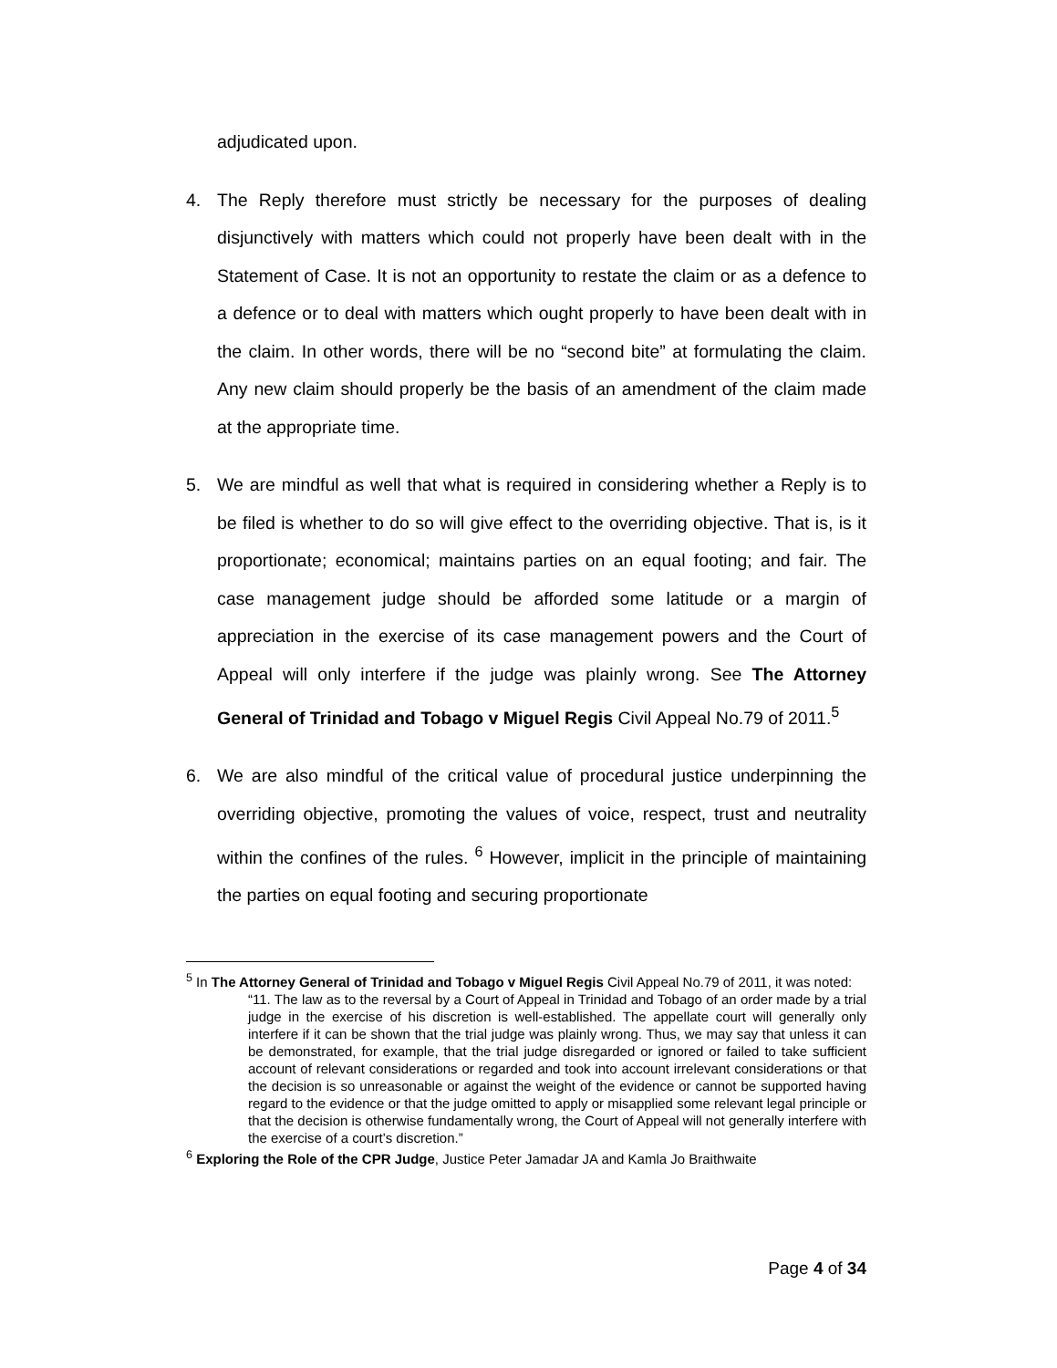adjudicated upon.
4. The Reply therefore must strictly be necessary for the purposes of dealing disjunctively with matters which could not properly have been dealt with in the Statement of Case. It is not an opportunity to restate the claim or as a defence to a defence or to deal with matters which ought properly to have been dealt with in the claim. In other words, there will be no “second bite” at formulating the claim. Any new claim should properly be the basis of an amendment of the claim made at the appropriate time.
5. We are mindful as well that what is required in considering whether a Reply is to be filed is whether to do so will give effect to the overriding objective. That is, is it proportionate; economical; maintains parties on an equal footing; and fair. The case management judge should be afforded some latitude or a margin of appreciation in the exercise of its case management powers and the Court of Appeal will only interfere if the judge was plainly wrong. See The Attorney General of Trinidad and Tobago v Miguel Regis Civil Appeal No.79 of 2011.<sup>5</sup>
6. We are also mindful of the critical value of procedural justice underpinning the overriding objective, promoting the values of voice, respect, trust and neutrality within the confines of the rules. <sup>6</sup> However, implicit in the principle of maintaining the parties on equal footing and securing proportionate
<sup>5</sup> In The Attorney General of Trinidad and Tobago v Miguel Regis Civil Appeal No.79 of 2011, it was noted:
“11. The law as to the reversal by a Court of Appeal in Trinidad and Tobago of an order made by a trial judge in the exercise of his discretion is well-established. The appellate court will generally only interfere if it can be shown that the trial judge was plainly wrong. Thus, we may say that unless it can be demonstrated, for example, that the trial judge disregarded or ignored or failed to take sufficient account of relevant considerations or regarded and took into account irrelevant considerations or that the decision is so unreasonable or against the weight of the evidence or cannot be supported having regard to the evidence or that the judge omitted to apply or misapplied some relevant legal principle or that the decision is otherwise fundamentally wrong, the Court of Appeal will not generally interfere with the exercise of a court’s discretion.”
<sup>6</sup> Exploring the Role of the CPR Judge, Justice Peter Jamadar JA and Kamla Jo Braithwaite
Page 4 of 34